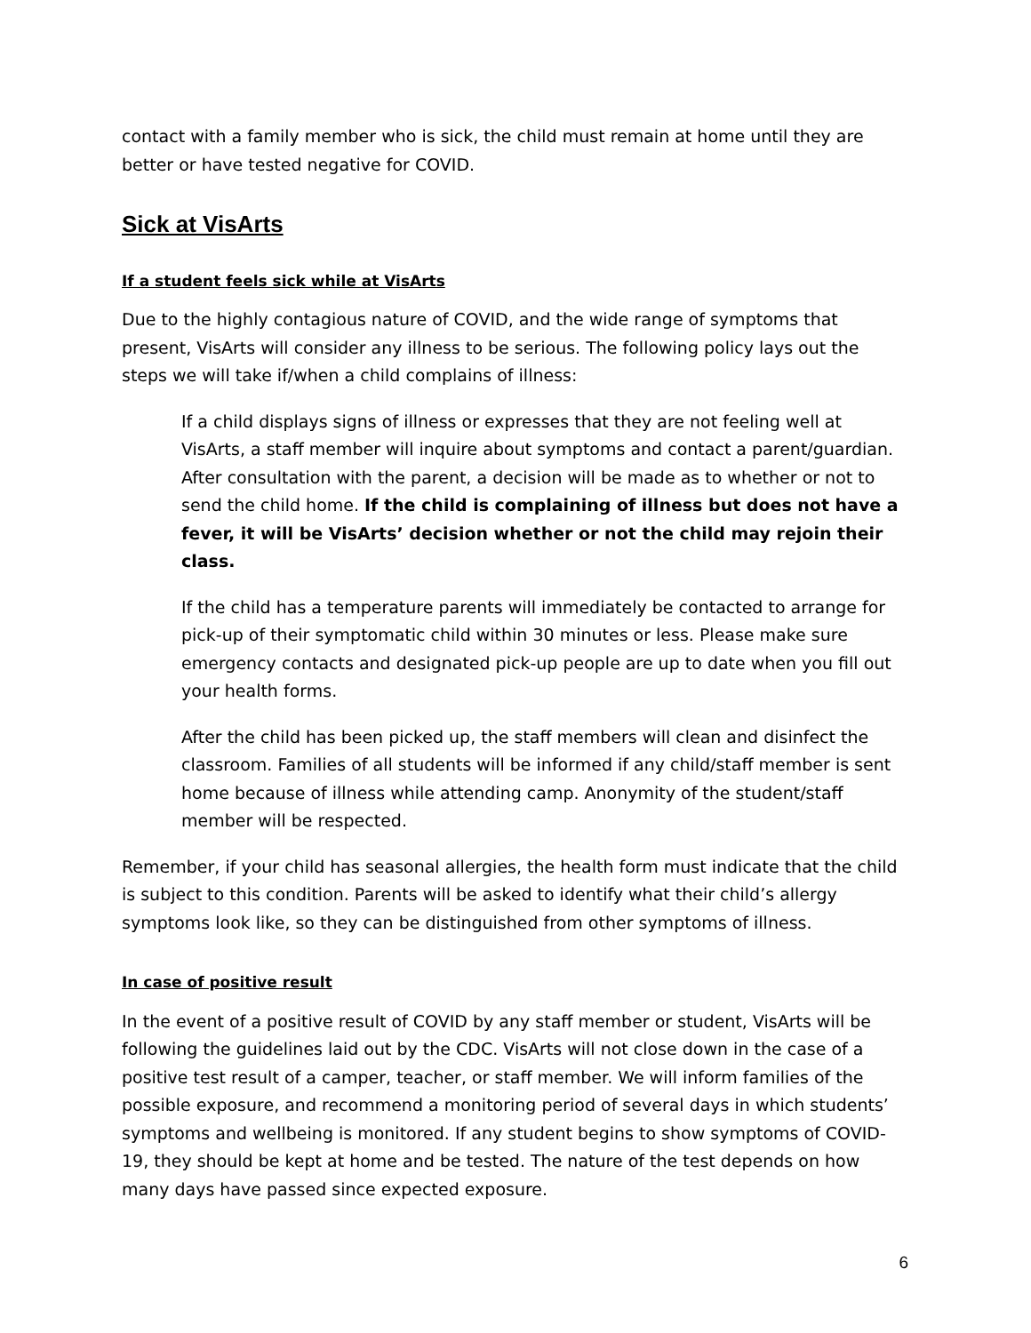contact with a family member who is sick, the child must remain at home until they are better or have tested negative for COVID.
Sick at VisArts
If a student feels sick while at VisArts
Due to the highly contagious nature of COVID, and the wide range of symptoms that present, VisArts will consider any illness to be serious. The following policy lays out the steps we will take if/when a child complains of illness:
If a child displays signs of illness or expresses that they are not feeling well at VisArts, a staff member will inquire about symptoms and contact a parent/guardian. After consultation with the parent, a decision will be made as to whether or not to send the child home. If the child is complaining of illness but does not have a fever, it will be VisArts’ decision whether or not the child may rejoin their class.
If the child has a temperature parents will immediately be contacted to arrange for pick-up of their symptomatic child within 30 minutes or less. Please make sure emergency contacts and designated pick-up people are up to date when you fill out your health forms.
After the child has been picked up, the staff members will clean and disinfect the classroom. Families of all students will be informed if any child/staff member is sent home because of illness while attending camp. Anonymity of the student/staff member will be respected.
Remember, if your child has seasonal allergies, the health form must indicate that the child is subject to this condition. Parents will be asked to identify what their child’s allergy symptoms look like, so they can be distinguished from other symptoms of illness.
In case of positive result
In the event of a positive result of COVID by any staff member or student, VisArts will be following the guidelines laid out by the CDC. VisArts will not close down in the case of a positive test result of a camper, teacher, or staff member. We will inform families of the possible exposure, and recommend a monitoring period of several days in which students’ symptoms and wellbeing is monitored. If any student begins to show symptoms of COVID-19, they should be kept at home and be tested. The nature of the test depends on how many days have passed since expected exposure.
6